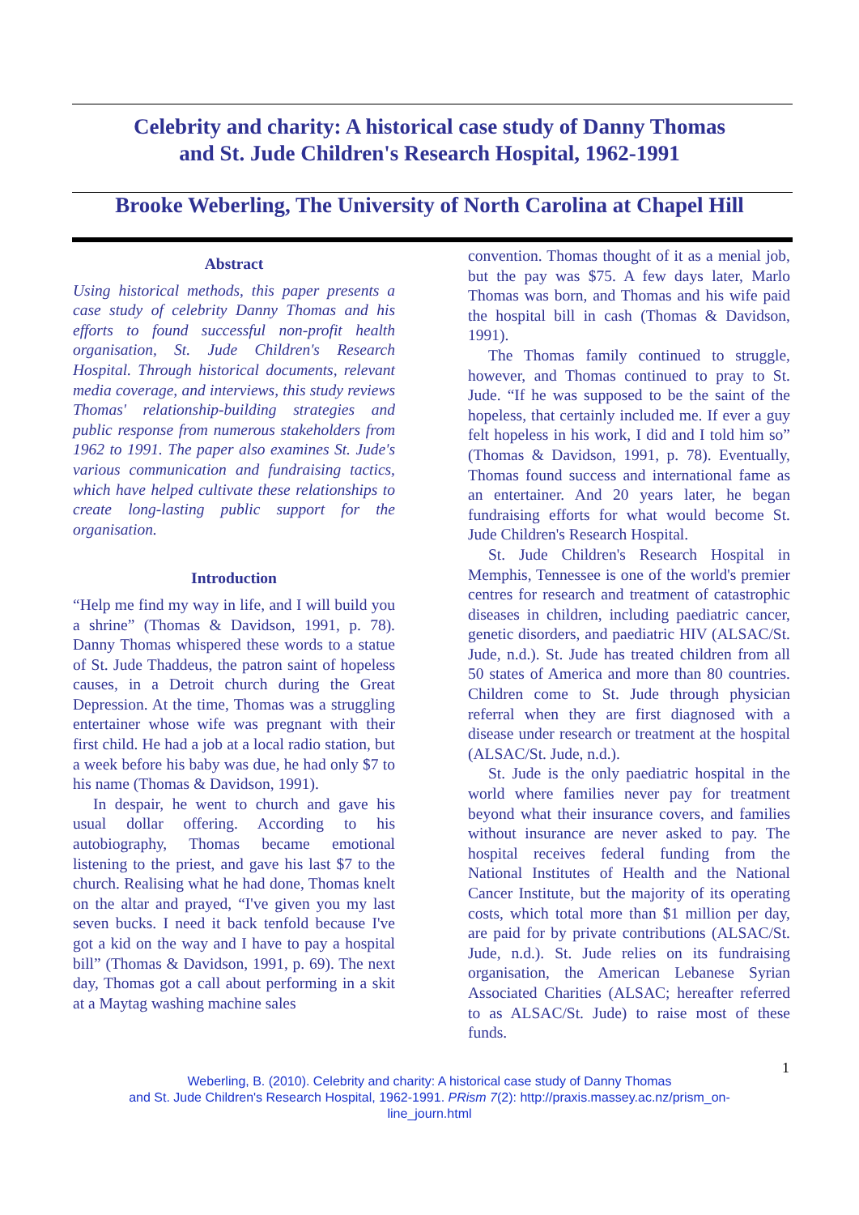Celebrity and charity: A historical case study of Danny Thomas
and St. Jude Children's Research Hospital, 1962-1991
Brooke Weberling, The University of North Carolina at Chapel Hill
Abstract
Using historical methods, this paper presents a case study of celebrity Danny Thomas and his efforts to found successful non-profit health organisation, St. Jude Children's Research Hospital. Through historical documents, relevant media coverage, and interviews, this study reviews Thomas' relationship-building strategies and public response from numerous stakeholders from 1962 to 1991. The paper also examines St. Jude's various communication and fundraising tactics, which have helped cultivate these relationships to create long-lasting public support for the organisation.
Introduction
“Help me find my way in life, and I will build you a shrine” (Thomas & Davidson, 1991, p. 78). Danny Thomas whispered these words to a statue of St. Jude Thaddeus, the patron saint of hopeless causes, in a Detroit church during the Great Depression. At the time, Thomas was a struggling entertainer whose wife was pregnant with their first child. He had a job at a local radio station, but a week before his baby was due, he had only $7 to his name (Thomas & Davidson, 1991).
In despair, he went to church and gave his usual dollar offering. According to his autobiography, Thomas became emotional listening to the priest, and gave his last $7 to the church. Realising what he had done, Thomas knelt on the altar and prayed, “I've given you my last seven bucks. I need it back tenfold because I've got a kid on the way and I have to pay a hospital bill” (Thomas & Davidson, 1991, p. 69). The next day, Thomas got a call about performing in a skit at a Maytag washing machine sales
convention. Thomas thought of it as a menial job, but the pay was $75. A few days later, Marlo Thomas was born, and Thomas and his wife paid the hospital bill in cash (Thomas & Davidson, 1991).
The Thomas family continued to struggle, however, and Thomas continued to pray to St. Jude. “If he was supposed to be the saint of the hopeless, that certainly included me. If ever a guy felt hopeless in his work, I did and I told him so” (Thomas & Davidson, 1991, p. 78). Eventually, Thomas found success and international fame as an entertainer. And 20 years later, he began fundraising efforts for what would become St. Jude Children's Research Hospital.
St. Jude Children's Research Hospital in Memphis, Tennessee is one of the world's premier centres for research and treatment of catastrophic diseases in children, including paediatric cancer, genetic disorders, and paediatric HIV (ALSAC/St. Jude, n.d.). St. Jude has treated children from all 50 states of America and more than 80 countries. Children come to St. Jude through physician referral when they are first diagnosed with a disease under research or treatment at the hospital (ALSAC/St. Jude, n.d.).
St. Jude is the only paediatric hospital in the world where families never pay for treatment beyond what their insurance covers, and families without insurance are never asked to pay. The hospital receives federal funding from the National Institutes of Health and the National Cancer Institute, but the majority of its operating costs, which total more than $1 million per day, are paid for by private contributions (ALSAC/St. Jude, n.d.). St. Jude relies on its fundraising organisation, the American Lebanese Syrian Associated Charities (ALSAC; hereafter referred to as ALSAC/St. Jude) to raise most of these funds.
1
Weberling, B. (2010). Celebrity and charity: A historical case study of Danny Thomas
and St. Jude Children's Research Hospital, 1962-1991. PRism 7(2): http://praxis.massey.ac.nz/prism_on-
line_journ.html